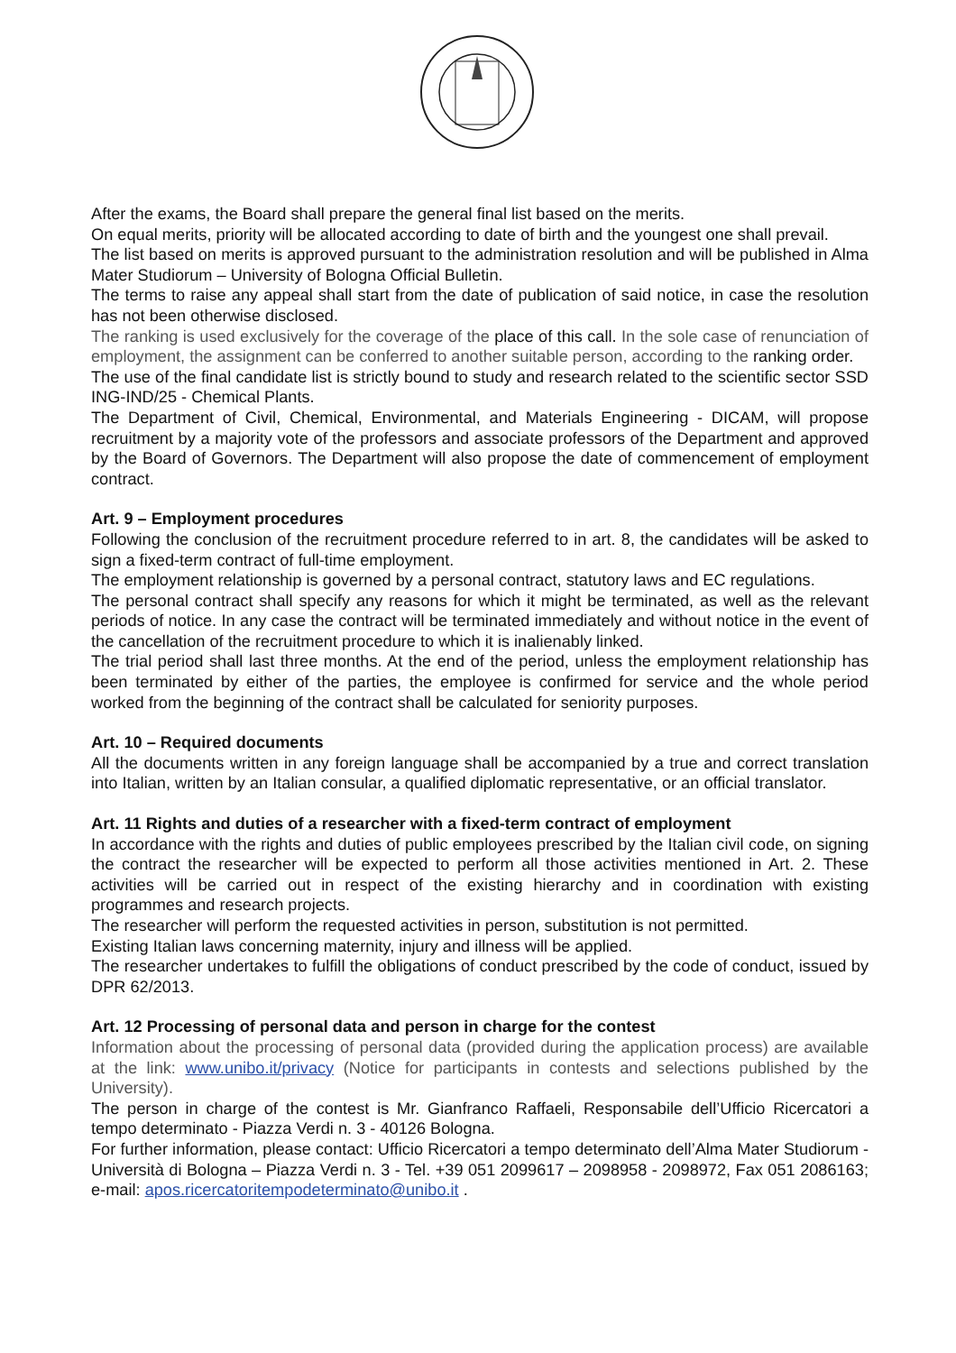After the exams, the Board shall prepare the general final list based on the merits.
On equal merits, priority will be allocated according to date of birth and the youngest one shall prevail.
The list based on merits is approved pursuant to the administration resolution and will be published in Alma Mater Studiorum – University of Bologna Official Bulletin.
The terms to raise any appeal shall start from the date of publication of said notice, in case the resolution has not been otherwise disclosed.
The ranking is used exclusively for the coverage of the place of this call. In the sole case of renunciation of employment, the assignment can be conferred to another suitable person, according to the ranking order.
The use of the final candidate list is strictly bound to study and research related to the scientific sector SSD ING-IND/25 - Chemical Plants.
The Department of Civil, Chemical, Environmental, and Materials Engineering - DICAM, will propose recruitment by a majority vote of the professors and associate professors of the Department and approved by the Board of Governors. The Department will also propose the date of commencement of employment contract.
Art. 9 – Employment procedures
Following the conclusion of the recruitment procedure referred to in art. 8, the candidates will be asked to sign a fixed-term contract of full-time employment.
The employment relationship is governed by a personal contract, statutory laws and EC regulations.
The personal contract shall specify any reasons for which it might be terminated, as well as the relevant periods of notice. In any case the contract will be terminated immediately and without notice in the event of the cancellation of the recruitment procedure to which it is inalienably linked.
The trial period shall last three months. At the end of the period, unless the employment relationship has been terminated by either of the parties, the employee is confirmed for service and the whole period worked from the beginning of the contract shall be calculated for seniority purposes.
Art. 10 – Required documents
All the documents written in any foreign language shall be accompanied by a true and correct translation into Italian, written by an Italian consular, a qualified diplomatic representative, or an official translator.
Art. 11 Rights and duties of a researcher with a fixed-term contract of employment
In accordance with the rights and duties of public employees prescribed by the Italian civil code, on signing the contract the researcher will be expected to perform all those activities mentioned in Art. 2. These activities will be carried out in respect of the existing hierarchy and in coordination with existing programmes and research projects.
The researcher will perform the requested activities in person, substitution is not permitted.
Existing Italian laws concerning maternity, injury and illness will be applied.
The researcher undertakes to fulfill the obligations of conduct prescribed by the code of conduct, issued by DPR 62/2013.
Art. 12 Processing of personal data and person in charge for the contest
Information about the processing of personal data (provided during the application process) are available at the link: www.unibo.it/privacy (Notice for participants in contests and selections published by the University).
The person in charge of the contest is Mr. Gianfranco Raffaeli, Responsabile dell’Ufficio Ricercatori a tempo determinato - Piazza Verdi n. 3 - 40126 Bologna.
For further information, please contact: Ufficio Ricercatori a tempo determinato dell’Alma Mater Studiorum - Università di Bologna – Piazza Verdi n. 3 - Tel. +39 051 2099617 – 2098958 - 2098972, Fax 051 2086163; e-mail: apos.ricercatoritempodeterminato@unibo.it .